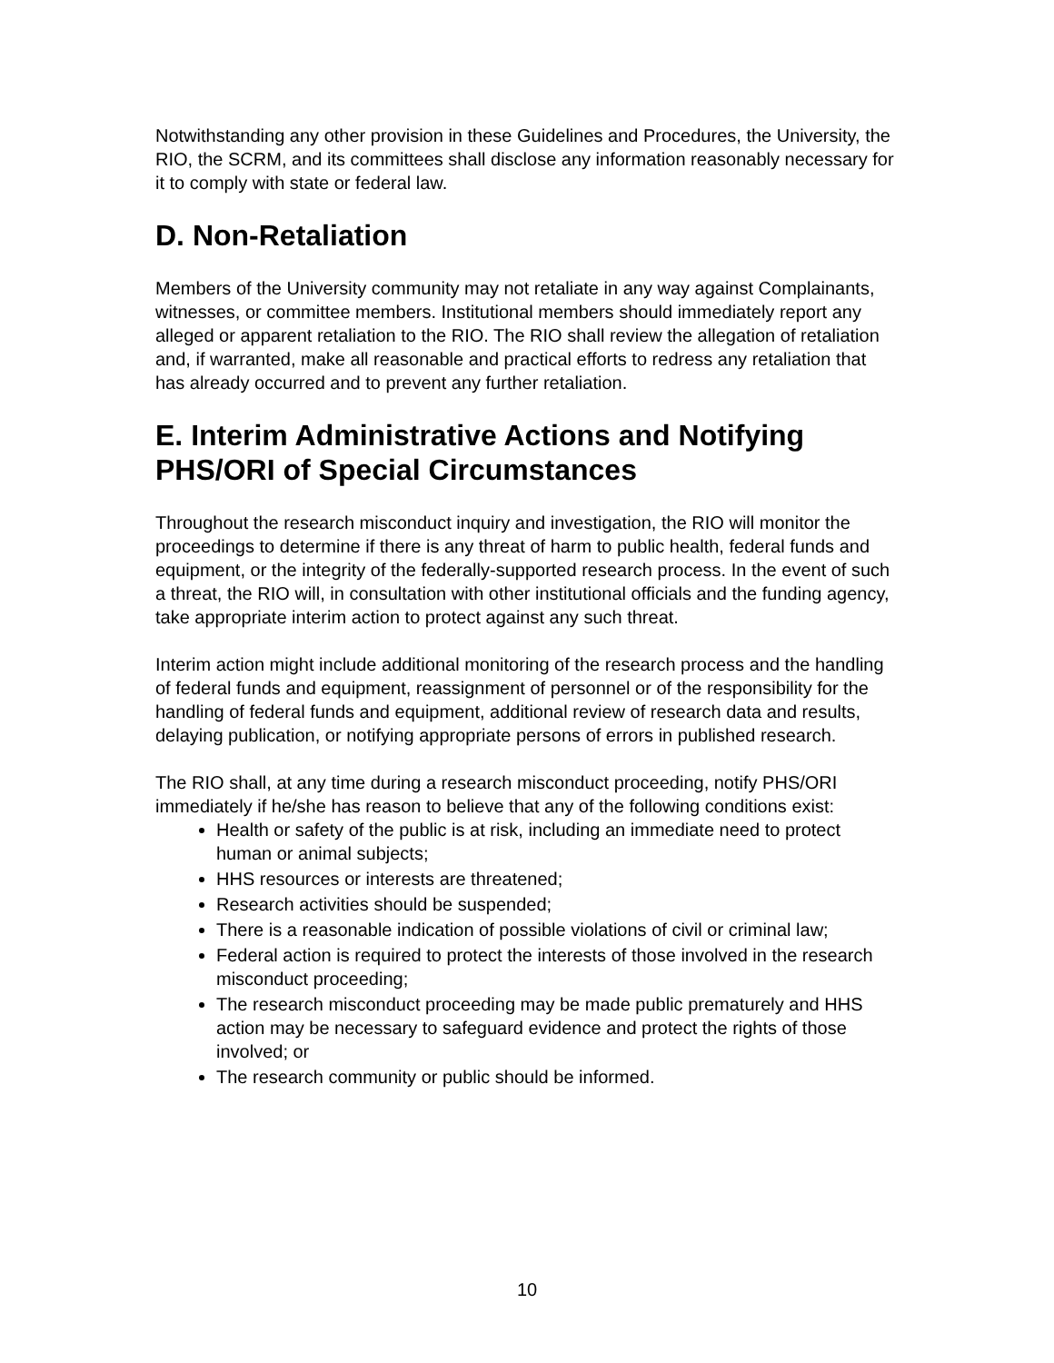Notwithstanding any other provision in these Guidelines and Procedures, the University, the RIO, the SCRM, and its committees shall disclose any information reasonably necessary for it to comply with state or federal law.
D. Non-Retaliation
Members of the University community may not retaliate in any way against Complainants, witnesses, or committee members. Institutional members should immediately report any alleged or apparent retaliation to the RIO. The RIO shall review the allegation of retaliation and, if warranted, make all reasonable and practical efforts to redress any retaliation that has already occurred and to prevent any further retaliation.
E. Interim Administrative Actions and Notifying PHS/ORI of Special Circumstances
Throughout the research misconduct inquiry and investigation, the RIO will monitor the proceedings to determine if there is any threat of harm to public health, federal funds and equipment, or the integrity of the federally-supported research process. In the event of such a threat, the RIO will, in consultation with other institutional officials and the funding agency, take appropriate interim action to protect against any such threat.
Interim action might include additional monitoring of the research process and the handling of federal funds and equipment, reassignment of personnel or of the responsibility for the handling of federal funds and equipment, additional review of research data and results, delaying publication, or notifying appropriate persons of errors in published research.
The RIO shall, at any time during a research misconduct proceeding, notify PHS/ORI immediately if he/she has reason to believe that any of the following conditions exist:
Health or safety of the public is at risk, including an immediate need to protect human or animal subjects;
HHS resources or interests are threatened;
Research activities should be suspended;
There is a reasonable indication of possible violations of civil or criminal law;
Federal action is required to protect the interests of those involved in the research misconduct proceeding;
The research misconduct proceeding may be made public prematurely and HHS action may be necessary to safeguard evidence and protect the rights of those involved; or
The research community or public should be informed.
10